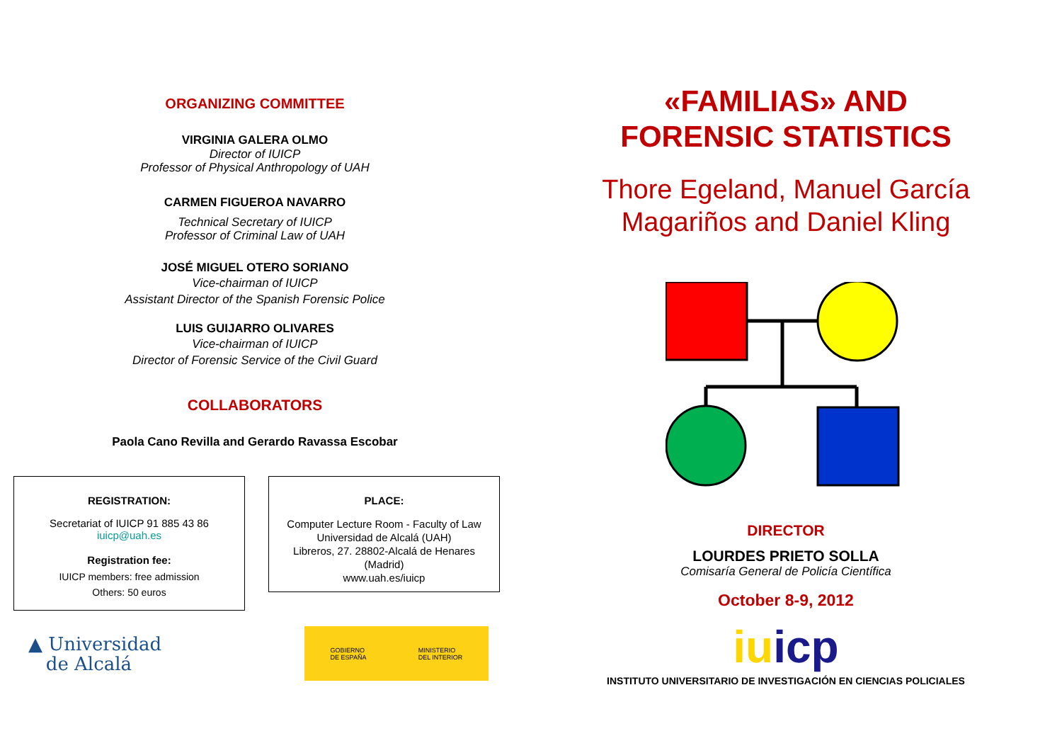ORGANIZING COMMITTEE
VIRGINIA GALERA OLMO
Director of IUICP
Professor of Physical Anthropology of UAH
CARMEN FIGUEROA NAVARRO
Technical Secretary of IUICP
Professor of Criminal Law of UAH
JOSÉ MIGUEL OTERO SORIANO
Vice-chairman of IUICP
Assistant Director of the Spanish Forensic Police
LUIS GUIJARRO OLIVARES
Vice-chairman of IUICP
Director of Forensic Service of the Civil Guard
COLLABORATORS
Paola Cano Revilla and Gerardo Ravassa Escobar
REGISTRATION:
Secretariat of IUICP 91 885 43 86
iuicp@uah.es
Registration fee:
IUICP members: free admission
Others: 50 euros
PLACE:
Computer Lecture Room - Faculty of Law
Universidad de Alcalá (UAH)
Libreros, 27. 28802-Alcalá de Henares
(Madrid)
www.uah.es/iuicp
▲ Universidad
de Alcalá
GOBIERNO
DE ESPAÑA MINISTERIO
DEL INTERIOR
«FAMILIAS» AND
FORENSIC STATISTICS
Thore Egeland, Manuel García
Magariños and Daniel Kling
DIRECTOR
LOURDES PRIETO SOLLA
Comisaría General de Policía Científica
October 8-9, 2012
iu icp
INSTITUTO UNIVERSITARIO DE INVESTIGACIÓN EN CIENCIAS POLICIALES